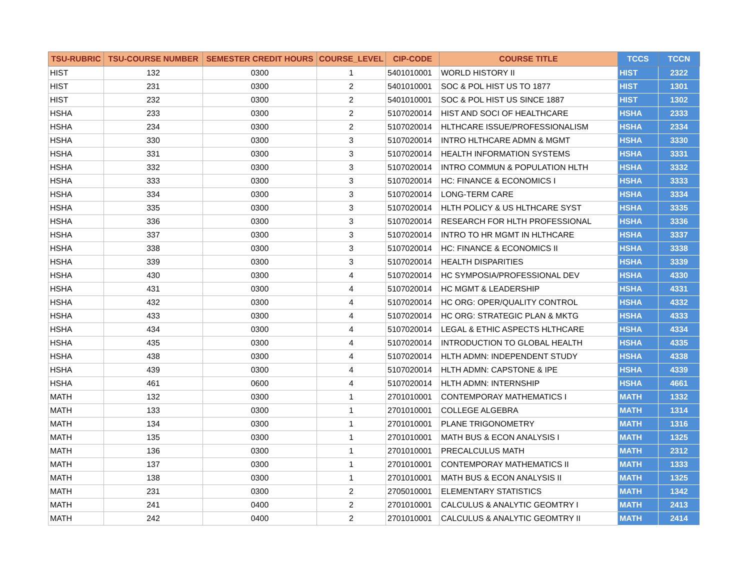| TSU-RUBRIC | TSU-COURSE NUMBER | SEMESTER CREDIT HOURS | COURSE_LEVEL | CIP-CODE | COURSE TITLE | TCCS | TCCN |
| --- | --- | --- | --- | --- | --- | --- | --- |
| HIST | 132 | 0300 | 1 | 5401010001 | WORLD HISTORY II | HIST | 2322 |
| HIST | 231 | 0300 | 2 | 5401010001 | SOC & POL HIST US TO 1877 | HIST | 1301 |
| HIST | 232 | 0300 | 2 | 5401010001 | SOC & POL HIST US SINCE 1887 | HIST | 1302 |
| HSHA | 233 | 0300 | 2 | 5107020014 | HIST AND SOCI OF HEALTHCARE | HSHA | 2333 |
| HSHA | 234 | 0300 | 2 | 5107020014 | HLTHCARE ISSUE/PROFESSIONALISM | HSHA | 2334 |
| HSHA | 330 | 0300 | 3 | 5107020014 | INTRO HLTHCARE ADMN & MGMT | HSHA | 3330 |
| HSHA | 331 | 0300 | 3 | 5107020014 | HEALTH INFORMATION SYSTEMS | HSHA | 3331 |
| HSHA | 332 | 0300 | 3 | 5107020014 | INTRO COMMUN & POPULATION HLTH | HSHA | 3332 |
| HSHA | 333 | 0300 | 3 | 5107020014 | HC: FINANCE & ECONOMICS I | HSHA | 3333 |
| HSHA | 334 | 0300 | 3 | 5107020014 | LONG-TERM CARE | HSHA | 3334 |
| HSHA | 335 | 0300 | 3 | 5107020014 | HLTH POLICY & US HLTHCARE SYST | HSHA | 3335 |
| HSHA | 336 | 0300 | 3 | 5107020014 | RESEARCH FOR HLTH PROFESSIONAL | HSHA | 3336 |
| HSHA | 337 | 0300 | 3 | 5107020014 | INTRO TO HR MGMT IN HLTHCARE | HSHA | 3337 |
| HSHA | 338 | 0300 | 3 | 5107020014 | HC: FINANCE & ECONOMICS II | HSHA | 3338 |
| HSHA | 339 | 0300 | 3 | 5107020014 | HEALTH DISPARITIES | HSHA | 3339 |
| HSHA | 430 | 0300 | 4 | 5107020014 | HC SYMPOSIA/PROFESSIONAL DEV | HSHA | 4330 |
| HSHA | 431 | 0300 | 4 | 5107020014 | HC MGMT & LEADERSHIP | HSHA | 4331 |
| HSHA | 432 | 0300 | 4 | 5107020014 | HC ORG: OPER/QUALITY CONTROL | HSHA | 4332 |
| HSHA | 433 | 0300 | 4 | 5107020014 | HC ORG: STRATEGIC PLAN & MKTG | HSHA | 4333 |
| HSHA | 434 | 0300 | 4 | 5107020014 | LEGAL & ETHIC ASPECTS HLTHCARE | HSHA | 4334 |
| HSHA | 435 | 0300 | 4 | 5107020014 | INTRODUCTION TO GLOBAL HEALTH | HSHA | 4335 |
| HSHA | 438 | 0300 | 4 | 5107020014 | HLTH ADMN: INDEPENDENT STUDY | HSHA | 4338 |
| HSHA | 439 | 0300 | 4 | 5107020014 | HLTH ADMN: CAPSTONE & IPE | HSHA | 4339 |
| HSHA | 461 | 0600 | 4 | 5107020014 | HLTH ADMN: INTERNSHIP | HSHA | 4661 |
| MATH | 132 | 0300 | 1 | 2701010001 | CONTEMPORAY MATHEMATICS I | MATH | 1332 |
| MATH | 133 | 0300 | 1 | 2701010001 | COLLEGE ALGEBRA | MATH | 1314 |
| MATH | 134 | 0300 | 1 | 2701010001 | PLANE TRIGONOMETRY | MATH | 1316 |
| MATH | 135 | 0300 | 1 | 2701010001 | MATH BUS & ECON ANALYSIS I | MATH | 1325 |
| MATH | 136 | 0300 | 1 | 2701010001 | PRECALCULUS MATH | MATH | 2312 |
| MATH | 137 | 0300 | 1 | 2701010001 | CONTEMPORAY MATHEMATICS II | MATH | 1333 |
| MATH | 138 | 0300 | 1 | 2701010001 | MATH BUS & ECON ANALYSIS II | MATH | 1325 |
| MATH | 231 | 0300 | 2 | 2705010001 | ELEMENTARY STATISTICS | MATH | 1342 |
| MATH | 241 | 0400 | 2 | 2701010001 | CALCULUS & ANALYTIC GEOMTRY I | MATH | 2413 |
| MATH | 242 | 0400 | 2 | 2701010001 | CALCULUS & ANALYTIC GEOMTRY II | MATH | 2414 |